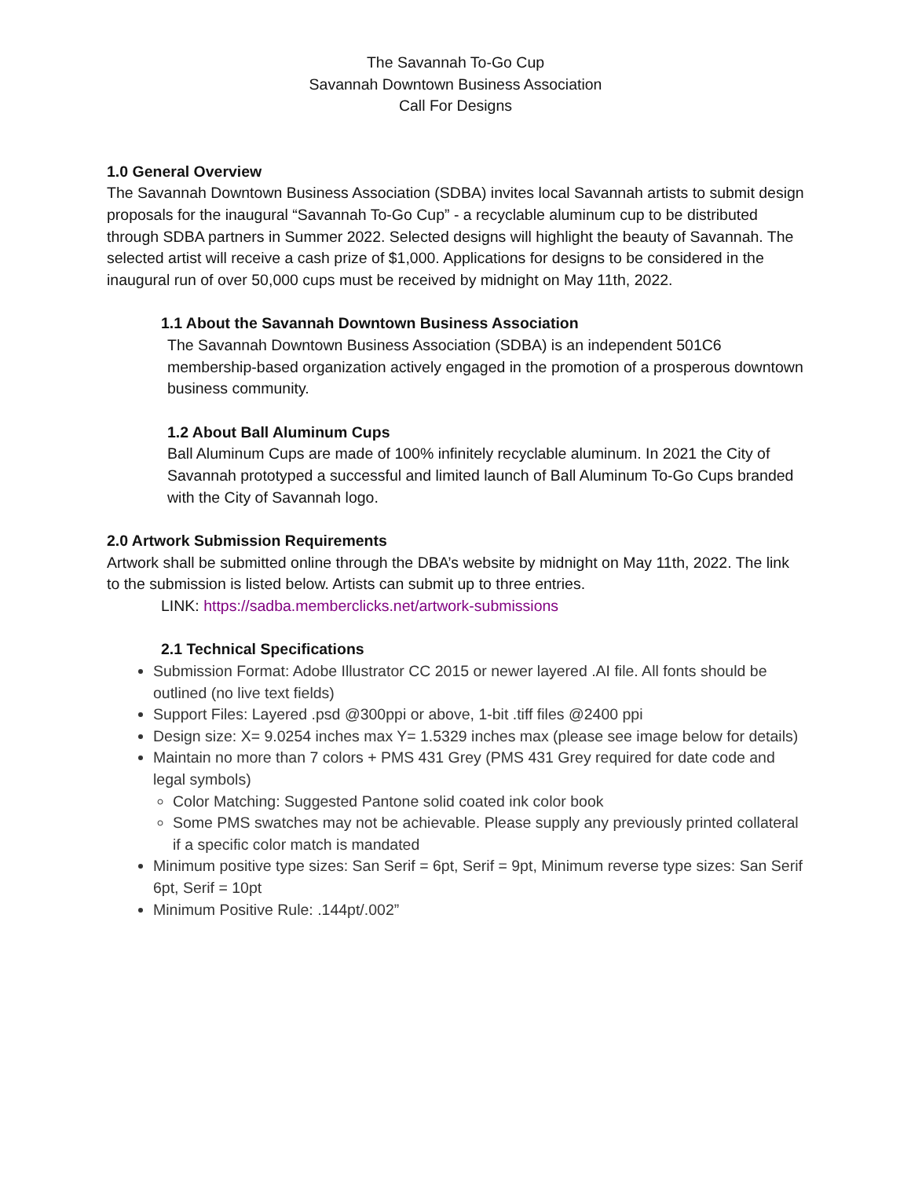The Savannah To-Go Cup
Savannah Downtown Business Association
Call For Designs
1.0 General Overview
The Savannah Downtown Business Association (SDBA) invites local Savannah artists to submit design proposals for the inaugural “Savannah To-Go Cup” - a recyclable aluminum cup to be distributed through SDBA partners in Summer 2022. Selected designs will highlight the beauty of Savannah. The selected artist will receive a cash prize of $1,000. Applications for designs to be considered in the inaugural run of over 50,000 cups must be received by midnight on May 11th, 2022.
1.1 About the Savannah Downtown Business Association
The Savannah Downtown Business Association (SDBA) is an independent 501C6 membership-based organization actively engaged in the promotion of a prosperous downtown business community.
1.2 About Ball Aluminum Cups
Ball Aluminum Cups are made of 100% infinitely recyclable aluminum. In 2021 the City of Savannah prototyped a successful and limited launch of Ball Aluminum To-Go Cups branded with the City of Savannah logo.
2.0 Artwork Submission Requirements
Artwork shall be submitted online through the DBA’s website by midnight on May 11th, 2022. The link to the submission is listed below. Artists can submit up to three entries.
LINK: https://sadba.memberclicks.net/artwork-submissions
2.1 Technical Specifications
Submission Format: Adobe Illustrator CC 2015 or newer layered .AI file. All fonts should be outlined (no live text fields)
Support Files: Layered .psd @300ppi or above, 1-bit .tiff files @2400 ppi
Design size: X= 9.0254 inches max Y= 1.5329 inches max (please see image below for details)
Maintain no more than 7 colors + PMS 431 Grey (PMS 431 Grey required for date code and legal symbols)
Color Matching: Suggested Pantone solid coated ink color book
Some PMS swatches may not be achievable. Please supply any previously printed collateral if a specific color match is mandated
Minimum positive type sizes: San Serif = 6pt, Serif = 9pt, Minimum reverse type sizes: San Serif 6pt, Serif = 10pt
Minimum Positive Rule: .144pt/.002”